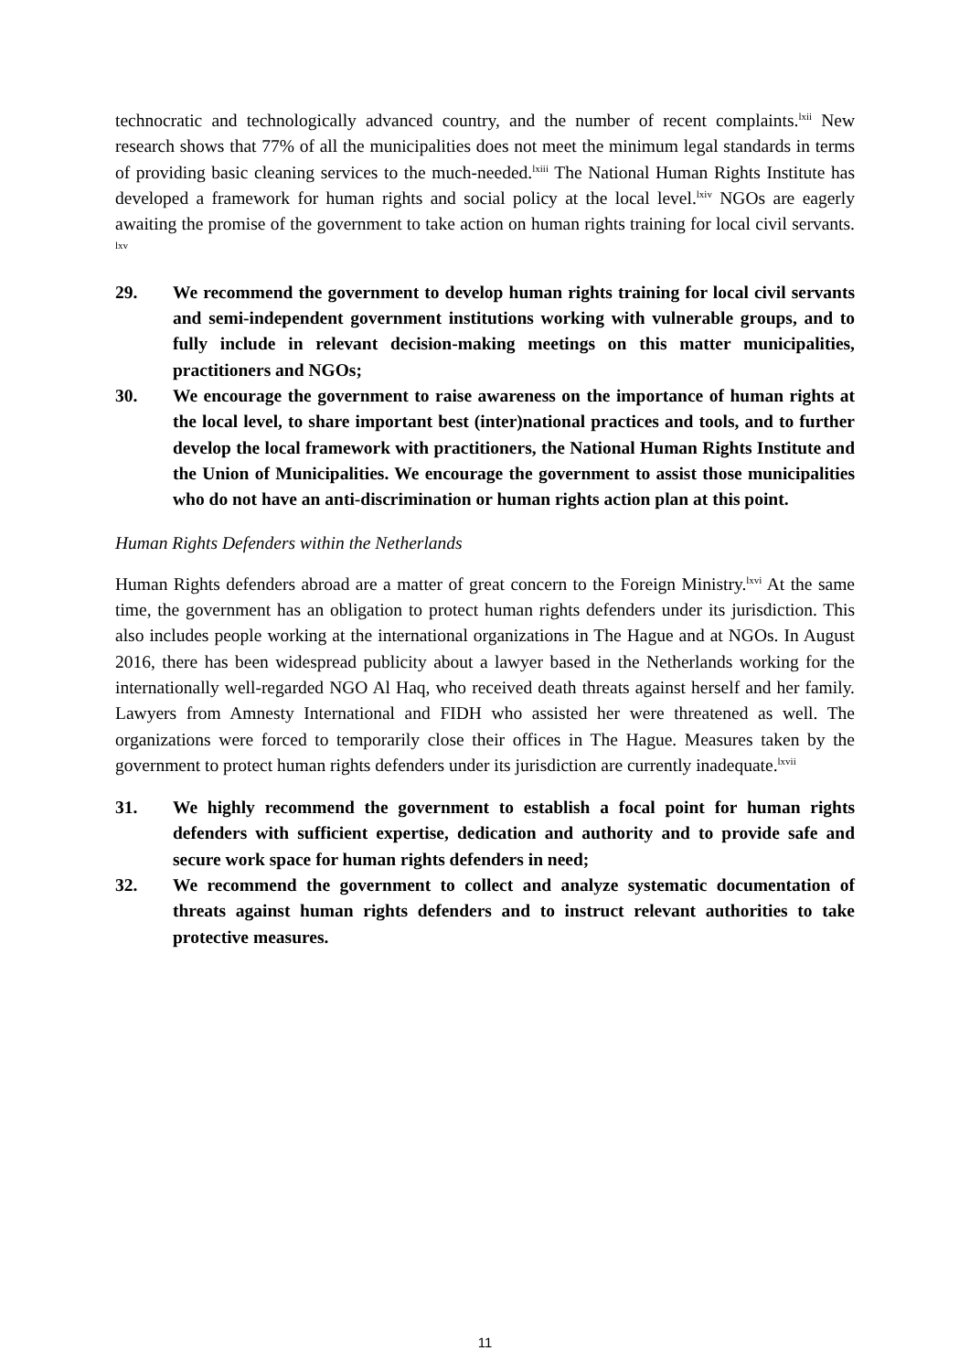technocratic and technologically advanced country, and the number of recent complaints.<sup>lxii</sup> New research shows that 77% of all the municipalities does not meet the minimum legal standards in terms of providing basic cleaning services to the much-needed.<sup>lxiii</sup> The National Human Rights Institute has developed a framework for human rights and social policy at the local level.<sup>lxiv</sup> NGOs are eagerly awaiting the promise of the government to take action on human rights training for local civil servants. <sup>lxv</sup>
29. We recommend the government to develop human rights training for local civil servants and semi-independent government institutions working with vulnerable groups, and to fully include in relevant decision-making meetings on this matter municipalities, practitioners and NGOs;
30. We encourage the government to raise awareness on the importance of human rights at the local level, to share important best (inter)national practices and tools, and to further develop the local framework with practitioners, the National Human Rights Institute and the Union of Municipalities. We encourage the government to assist those municipalities who do not have an anti-discrimination or human rights action plan at this point.
Human Rights Defenders within the Netherlands
Human Rights defenders abroad are a matter of great concern to the Foreign Ministry.<sup>lxvi</sup> At the same time, the government has an obligation to protect human rights defenders under its jurisdiction. This also includes people working at the international organizations in The Hague and at NGOs. In August 2016, there has been widespread publicity about a lawyer based in the Netherlands working for the internationally well-regarded NGO Al Haq, who received death threats against herself and her family. Lawyers from Amnesty International and FIDH who assisted her were threatened as well. The organizations were forced to temporarily close their offices in The Hague. Measures taken by the government to protect human rights defenders under its jurisdiction are currently inadequate.<sup>lxvii</sup>
31. We highly recommend the government to establish a focal point for human rights defenders with sufficient expertise, dedication and authority and to provide safe and secure work space for human rights defenders in need;
32. We recommend the government to collect and analyze systematic documentation of threats against human rights defenders and to instruct relevant authorities to take protective measures.
11